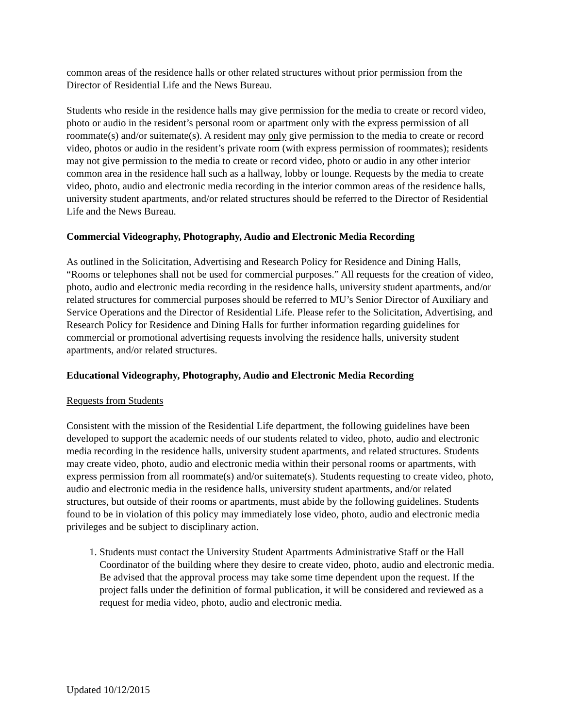common areas of the residence halls or other related structures without prior permission from the Director of Residential Life and the News Bureau.
Students who reside in the residence halls may give permission for the media to create or record video, photo or audio in the resident’s personal room or apartment only with the express permission of all roommate(s) and/or suitemate(s). A resident may only give permission to the media to create or record video, photos or audio in the resident’s private room (with express permission of roommates); residents may not give permission to the media to create or record video, photo or audio in any other interior common area in the residence hall such as a hallway, lobby or lounge. Requests by the media to create video, photo, audio and electronic media recording in the interior common areas of the residence halls, university student apartments, and/or related structures should be referred to the Director of Residential Life and the News Bureau.
Commercial Videography, Photography, Audio and Electronic Media Recording
As outlined in the Solicitation, Advertising and Research Policy for Residence and Dining Halls, “Rooms or telephones shall not be used for commercial purposes.” All requests for the creation of video, photo, audio and electronic media recording in the residence halls, university student apartments, and/or related structures for commercial purposes should be referred to MU’s Senior Director of Auxiliary and Service Operations and the Director of Residential Life. Please refer to the Solicitation, Advertising, and Research Policy for Residence and Dining Halls for further information regarding guidelines for commercial or promotional advertising requests involving the residence halls, university student apartments, and/or related structures.
Educational Videography, Photography, Audio and Electronic Media Recording
Requests from Students
Consistent with the mission of the Residential Life department, the following guidelines have been developed to support the academic needs of our students related to video, photo, audio and electronic media recording in the residence halls, university student apartments, and related structures. Students may create video, photo, audio and electronic media within their personal rooms or apartments, with express permission from all roommate(s) and/or suitemate(s). Students requesting to create video, photo, audio and electronic media in the residence halls, university student apartments, and/or related structures, but outside of their rooms or apartments, must abide by the following guidelines. Students found to be in violation of this policy may immediately lose video, photo, audio and electronic media privileges and be subject to disciplinary action.
1. Students must contact the University Student Apartments Administrative Staff or the Hall Coordinator of the building where they desire to create video, photo, audio and electronic media. Be advised that the approval process may take some time dependent upon the request. If the project falls under the definition of formal publication, it will be considered and reviewed as a request for media video, photo, audio and electronic media.
Updated 10/12/2015